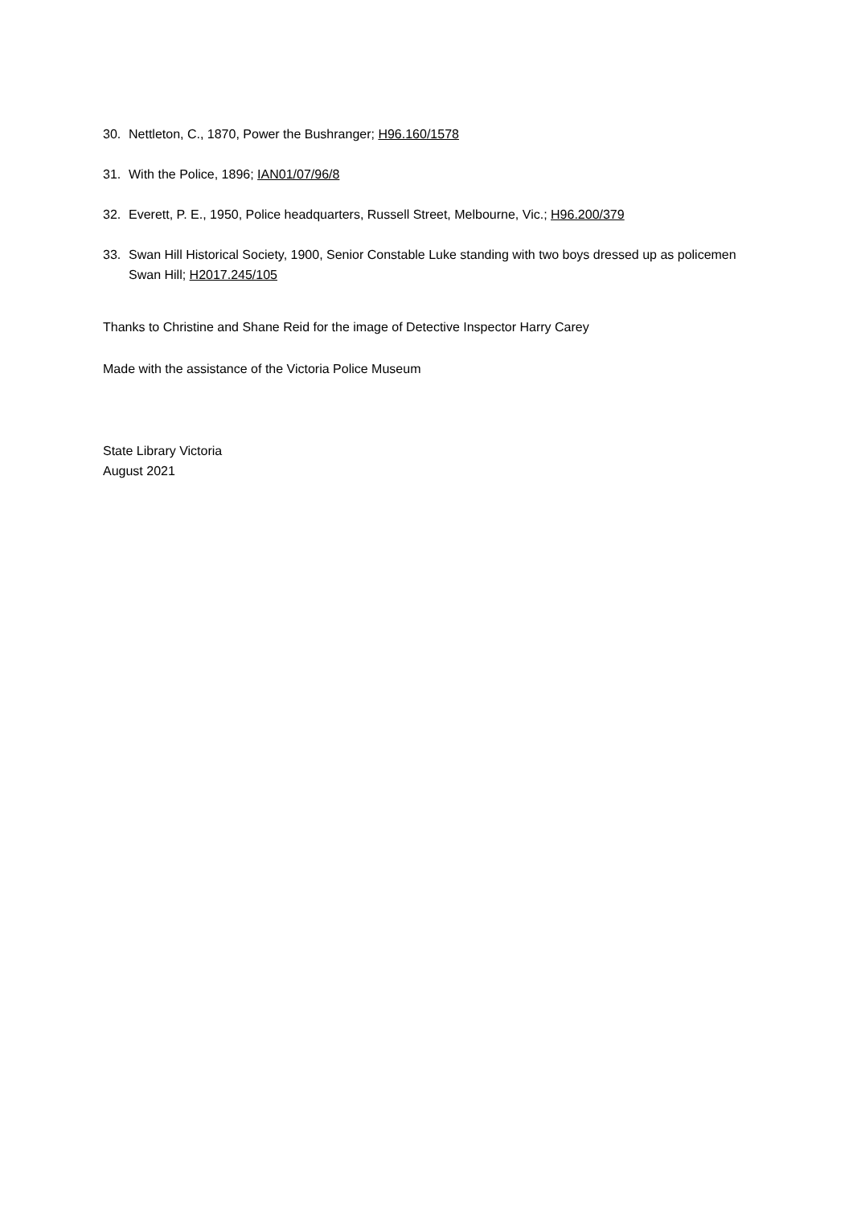30. Nettleton, C., 1870, Power the Bushranger; H96.160/1578
31. With the Police, 1896; IAN01/07/96/8
32. Everett, P. E., 1950, Police headquarters, Russell Street, Melbourne, Vic.; H96.200/379
33. Swan Hill Historical Society, 1900, Senior Constable Luke standing with two boys dressed up as policemen Swan Hill; H2017.245/105
Thanks to Christine and Shane Reid for the image of Detective Inspector Harry Carey
Made with the assistance of the Victoria Police Museum
State Library Victoria
August 2021